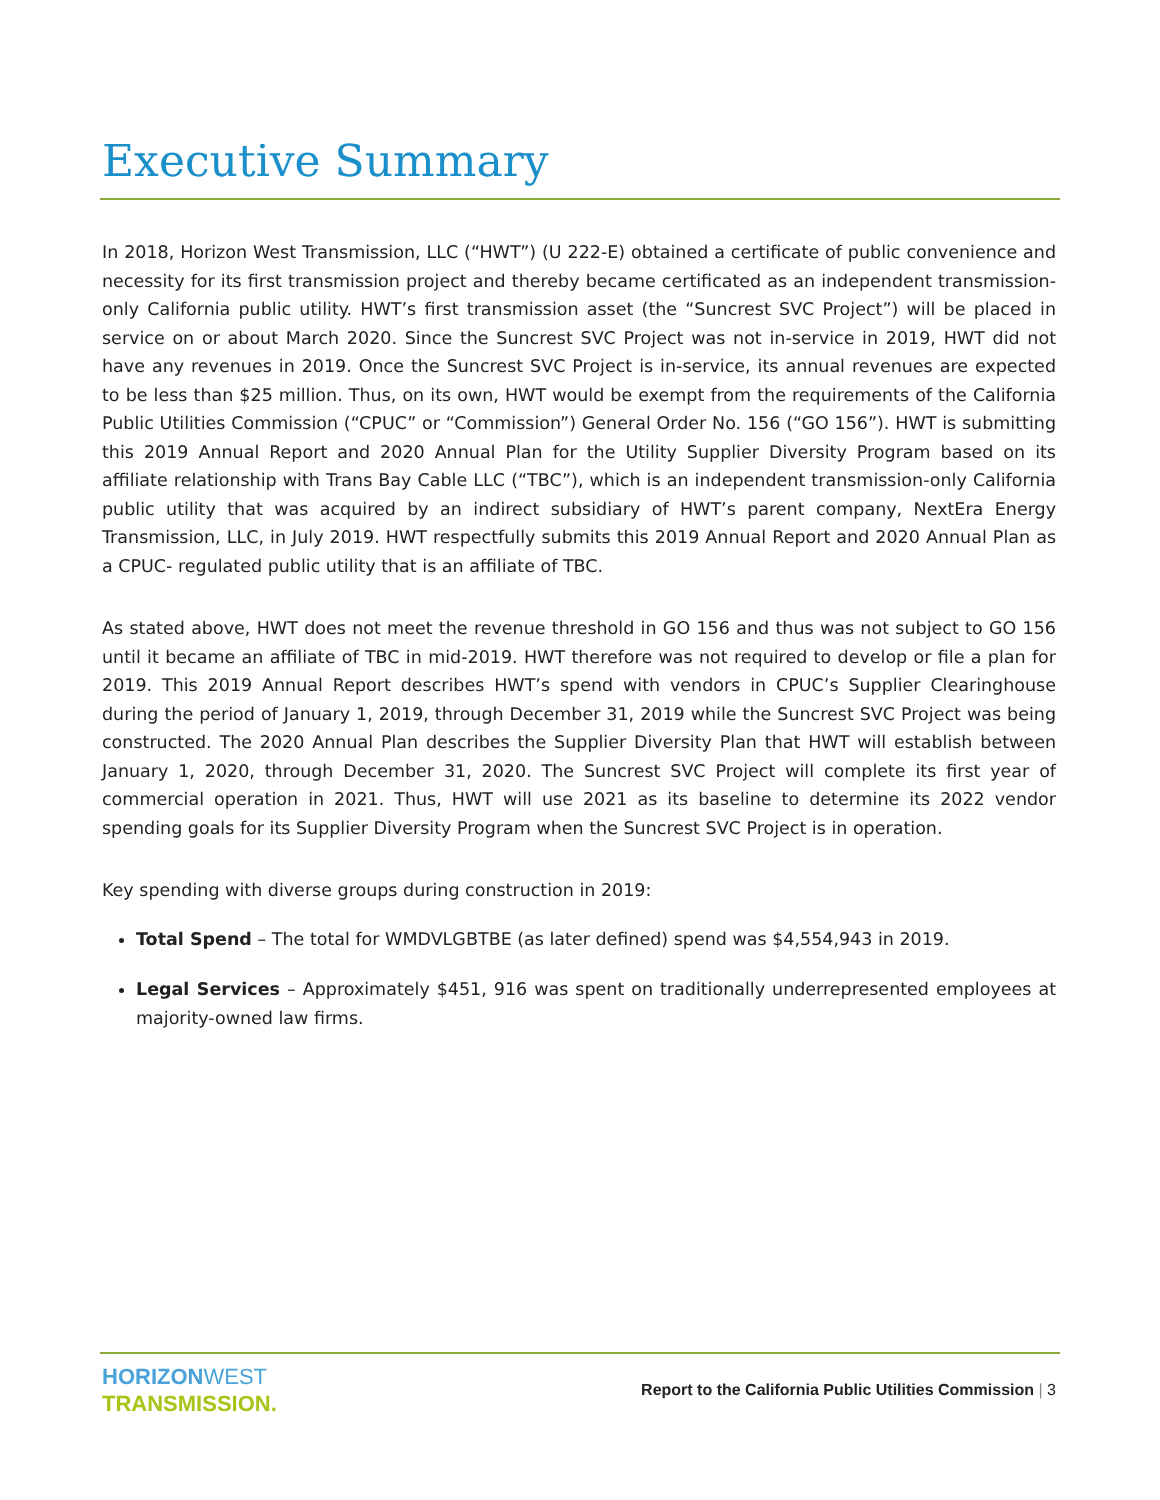Executive Summary
In 2018, Horizon West Transmission, LLC (“HWT”) (U 222-E) obtained a certificate of public convenience and necessity for its first transmission project and thereby became certificated as an independent transmission-only California public utility. HWT’s first transmission asset (the “Suncrest SVC Project”) will be placed in service on or about March 2020. Since the Suncrest SVC Project was not in-service in 2019, HWT did not have any revenues in 2019. Once the Suncrest SVC Project is in-service, its annual revenues are expected to be less than $25 million. Thus, on its own, HWT would be exempt from the requirements of the California Public Utilities Commission (“CPUC” or “Commission”) General Order No. 156 (“GO 156”). HWT is submitting this 2019 Annual Report and 2020 Annual Plan for the Utility Supplier Diversity Program based on its affiliate relationship with Trans Bay Cable LLC (“TBC”), which is an independent transmission-only California public utility that was acquired by an indirect subsidiary of HWT’s parent company, NextEra Energy Transmission, LLC, in July 2019. HWT respectfully submits this 2019 Annual Report and 2020 Annual Plan as a CPUC- regulated public utility that is an affiliate of TBC.
As stated above, HWT does not meet the revenue threshold in GO 156 and thus was not subject to GO 156 until it became an affiliate of TBC in mid-2019. HWT therefore was not required to develop or file a plan for 2019. This 2019 Annual Report describes HWT’s spend with vendors in CPUC’s Supplier Clearinghouse during the period of January 1, 2019, through December 31, 2019 while the Suncrest SVC Project was being constructed. The 2020 Annual Plan describes the Supplier Diversity Plan that HWT will establish between January 1, 2020, through December 31, 2020. The Suncrest SVC Project will complete its first year of commercial operation in 2021. Thus, HWT will use 2021 as its baseline to determine its 2022 vendor spending goals for its Supplier Diversity Program when the Suncrest SVC Project is in operation.
Key spending with diverse groups during construction in 2019:
Total Spend – The total for WMDVLGBTBE (as later defined) spend was $4,554,943 in 2019.
Legal Services – Approximately $451, 916 was spent on traditionally underrepresented employees at majority-owned law firms.
HORIZON WEST
TRANSMISSION.
Report to the California Public Utilities Commission | 3